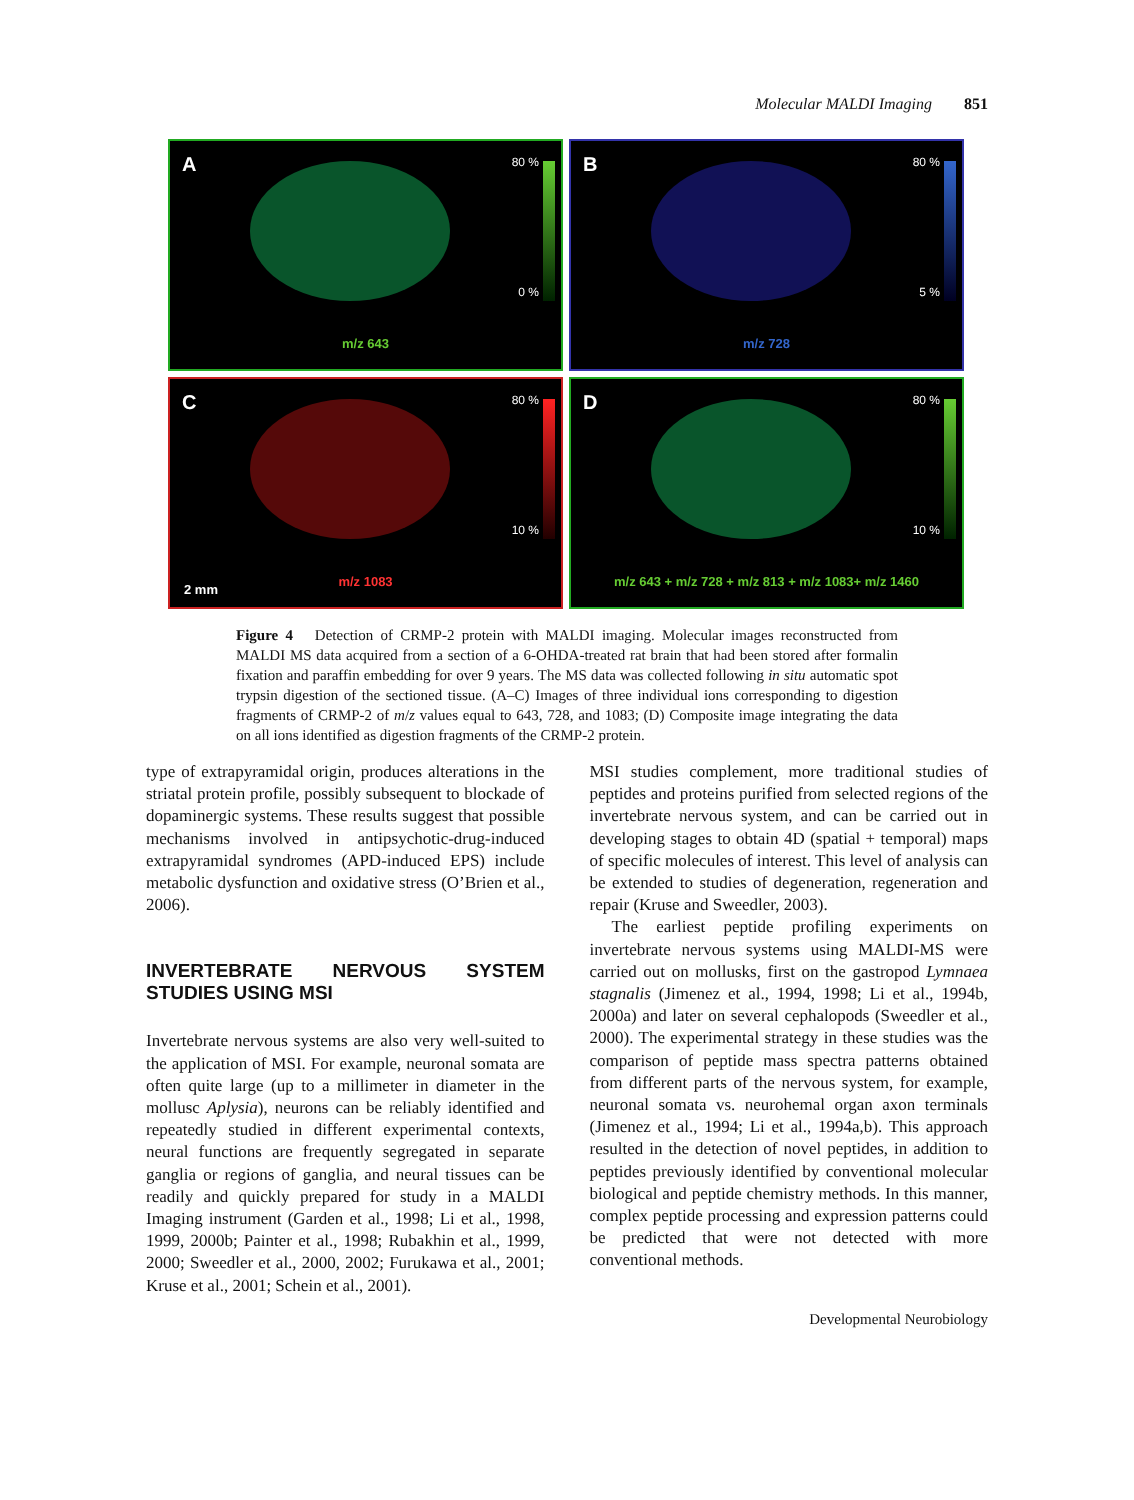Molecular MALDI Imaging 851
A 80 %
0 %
m/z 643
B 80 %
5 %
m/z 728
C 80 %
10 %
m/z 1083
2 mm
D 80 %
10 %
m/z 643 + m/z 728 + m/z 813 + m/z 1083+ m/z 1460
Figure 4 Detection of CRMP-2 protein with MALDI imaging. Molecular images reconstructed from MALDI MS data acquired from a section of a 6-OHDA-treated rat brain that had been stored after formalin fixation and paraffin embedding for over 9 years. The MS data was collected following in situ automatic spot trypsin digestion of the sectioned tissue. (A–C) Images of three individual ions corresponding to digestion fragments of CRMP-2 of m/z values equal to 643, 728, and 1083; (D) Composite image integrating the data on all ions identified as digestion fragments of the CRMP-2 protein.
type of extrapyramidal origin, produces alterations in the striatal protein profile, possibly subsequent to blockade of dopaminergic systems. These results suggest that possible mechanisms involved in antipsychotic-drug-induced extrapyramidal syndromes (APD-induced EPS) include metabolic dysfunction and oxidative stress (O’Brien et al., 2006).
INVERTEBRATE NERVOUS SYSTEM STUDIES USING MSI
Invertebrate nervous systems are also very well-suited to the application of MSI. For example, neuronal somata are often quite large (up to a millimeter in diameter in the mollusc Aplysia), neurons can be reliably identified and repeatedly studied in different experimental contexts, neural functions are frequently segregated in separate ganglia or regions of ganglia, and neural tissues can be readily and quickly prepared for study in a MALDI Imaging instrument (Garden et al., 1998; Li et al., 1998, 1999, 2000b; Painter et al., 1998; Rubakhin et al., 1999, 2000; Sweedler et al., 2000, 2002; Furukawa et al., 2001; Kruse et al., 2001; Schein et al., 2001).
MSI studies complement, more traditional studies of peptides and proteins purified from selected regions of the invertebrate nervous system, and can be carried out in developing stages to obtain 4D (spatial + temporal) maps of specific molecules of interest. This level of analysis can be extended to studies of degeneration, regeneration and repair (Kruse and Sweedler, 2003).
The earliest peptide profiling experiments on invertebrate nervous systems using MALDI-MS were carried out on mollusks, first on the gastropod Lymnaea stagnalis (Jimenez et al., 1994, 1998; Li et al., 1994b, 2000a) and later on several cephalopods (Sweedler et al., 2000). The experimental strategy in these studies was the comparison of peptide mass spectra patterns obtained from different parts of the nervous system, for example, neuronal somata vs. neurohemal organ axon terminals (Jimenez et al., 1994; Li et al., 1994a,b). This approach resulted in the detection of novel peptides, in addition to peptides previously identified by conventional molecular biological and peptide chemistry methods. In this manner, complex peptide processing and expression patterns could be predicted that were not detected with more conventional methods.
Developmental Neurobiology